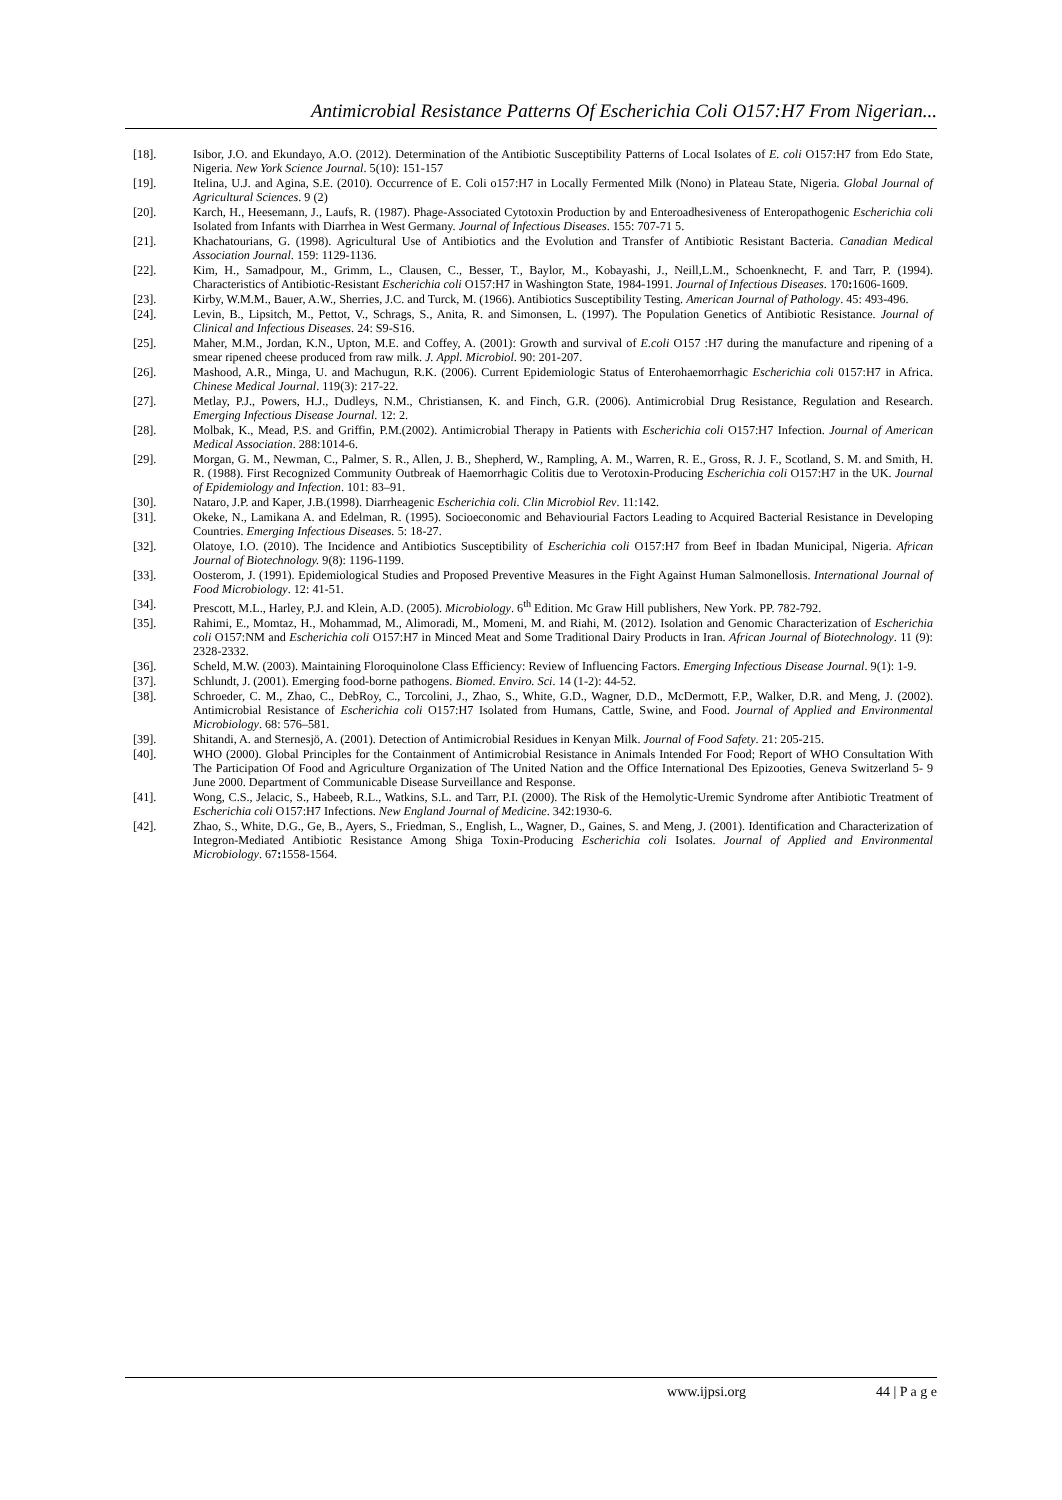Antimicrobial Resistance Patterns Of Escherichia Coli O157:H7 From Nigerian...
[18]. Isibor, J.O. and Ekundayo, A.O. (2012). Determination of the Antibiotic Susceptibility Patterns of Local Isolates of E. coli O157:H7 from Edo State, Nigeria. New York Science Journal. 5(10): 151-157
[19]. Itelina, U.J. and Agina, S.E. (2010). Occurrence of E. Coli o157:H7 in Locally Fermented Milk (Nono) in Plateau State, Nigeria. Global Journal of Agricultural Sciences. 9 (2)
[20]. Karch, H., Heesemann, J., Laufs, R. (1987). Phage-Associated Cytotoxin Production by and Enteroadhesiveness of Enteropathogenic Escherichia coli Isolated from Infants with Diarrhea in West Germany. Journal of Infectious Diseases. 155: 707-71 5.
[21]. Khachatourians, G. (1998). Agricultural Use of Antibiotics and the Evolution and Transfer of Antibiotic Resistant Bacteria. Canadian Medical Association Journal. 159: 1129-1136.
[22]. Kim, H., Samadpour, M., Grimm, L., Clausen, C., Besser, T., Baylor, M., Kobayashi, J., Neill,L.M., Schoenknecht, F. and Tarr, P. (1994). Characteristics of Antibiotic-Resistant Escherichia coli O157:H7 in Washington State, 1984-1991. Journal of Infectious Diseases. 170: 1606-1609.
[23]. Kirby, W.M.M., Bauer, A.W., Sherries, J.C. and Turck, M. (1966). Antibiotics Susceptibility Testing. American Journal of Pathology. 45: 493-496.
[24]. Levin, B., Lipsitch, M., Pettot, V., Schrags, S., Anita, R. and Simonsen, L. (1997). The Population Genetics of Antibiotic Resistance. Journal of Clinical and Infectious Diseases. 24: S9-S16.
[25]. Maher, M.M., Jordan, K.N., Upton, M.E. and Coffey, A. (2001): Growth and survival of E.coli O157 :H7 during the manufacture and ripening of a smear ripened cheese produced from raw milk. J. Appl. Microbiol. 90: 201-207.
[26]. Mashood, A.R., Minga, U. and Machugun, R.K. (2006). Current Epidemiologic Status of Enterohaemorrhagic Escherichia coli 0157:H7 in Africa. Chinese Medical Journal. 119(3): 217-22.
[27]. Metlay, P.J., Powers, H.J., Dudleys, N.M., Christiansen, K. and Finch, G.R. (2006). Antimicrobial Drug Resistance, Regulation and Research. Emerging Infectious Disease Journal. 12: 2.
[28]. Molbak, K., Mead, P.S. and Griffin, P.M.(2002). Antimicrobial Therapy in Patients with Escherichia coli O157:H7 Infection. Journal of American Medical Association. 288:1014-6.
[29]. Morgan, G. M., Newman, C., Palmer, S. R., Allen, J. B., Shepherd, W., Rampling, A. M., Warren, R. E., Gross, R. J. F., Scotland, S. M. and Smith, H. R. (1988). First Recognized Community Outbreak of Haemorrhagic Colitis due to Verotoxin-Producing Escherichia coli O157:H7 in the UK. Journal of Epidemiology and Infection. 101: 83–91.
[30]. Nataro, J.P. and Kaper, J.B.(1998). Diarrheagenic Escherichia coli. Clin Microbiol Rev. 11:142.
[31]. Okeke, N., Lamikana A. and Edelman, R. (1995). Socioeconomic and Behaviourial Factors Leading to Acquired Bacterial Resistance in Developing Countries. Emerging Infectious Diseases. 5: 18-27.
[32]. Olatoye, I.O. (2010). The Incidence and Antibiotics Susceptibility of Escherichia coli O157:H7 from Beef in Ibadan Municipal, Nigeria. African Journal of Biotechnology. 9(8): 1196-1199.
[33]. Oosterom, J. (1991). Epidemiological Studies and Proposed Preventive Measures in the Fight Against Human Salmonellosis. International Journal of Food Microbiology. 12: 41-51.
[34]. Prescott, M.L., Harley, P.J. and Klein, A.D. (2005). Microbiology. 6<sup>th</sup> Edition. Mc Graw Hill publishers, New York. PP. 782-792.
[35]. Rahimi, E., Momtaz, H., Mohammad, M., Alimoradi, M., Momeni, M. and Riahi, M. (2012). Isolation and Genomic Characterization of Escherichia coli O157:NM and Escherichia coli O157:H7 in Minced Meat and Some Traditional Dairy Products in Iran. African Journal of Biotechnology. 11 (9): 2328-2332.
[36]. Scheld, M.W. (2003). Maintaining Floroquinolone Class Efficiency: Review of Influencing Factors. Emerging Infectious Disease Journal. 9(1): 1-9.
[37]. Schlundt, J. (2001). Emerging food-borne pathogens. Biomed. Enviro. Sci. 14 (1-2): 44-52.
[38]. Schroeder, C. M., Zhao, C., DebRoy, C., Torcolini, J., Zhao, S., White, G.D., Wagner, D.D., McDermott, F.P., Walker, D.R. and Meng, J. (2002). Antimicrobial Resistance of Escherichia coli O157:H7 Isolated from Humans, Cattle, Swine, and Food. Journal of Applied and Environmental Microbiology. 68: 576–581.
[39]. Shitandi, A. and Sternesjö, A. (2001). Detection of Antimicrobial Residues in Kenyan Milk. Journal of Food Safety. 21: 205-215.
[40]. WHO (2000). Global Principles for the Containment of Antimicrobial Resistance in Animals Intended For Food; Report of WHO Consultation With The Participation Of Food and Agriculture Organization of The United Nation and the Office International Des Epizooties, Geneva Switzerland 5- 9 June 2000. Department of Communicable Disease Surveillance and Response.
[41]. Wong, C.S., Jelacic, S., Habeeb, R.L., Watkins, S.L. and Tarr, P.I. (2000). The Risk of the Hemolytic-Uremic Syndrome after Antibiotic Treatment of Escherichia coli O157:H7 Infections. New England Journal of Medicine. 342:1930-6.
[42]. Zhao, S., White, D.G., Ge, B., Ayers, S., Friedman, S., English, L., Wagner, D., Gaines, S. and Meng, J. (2001). Identification and Characterization of Integron-Mediated Antibiotic Resistance Among Shiga Toxin-Producing Escherichia coli Isolates. Journal of Applied and Environmental Microbiology. 67: 1558-1564.
www.ijpsi.org 44 | P a g e